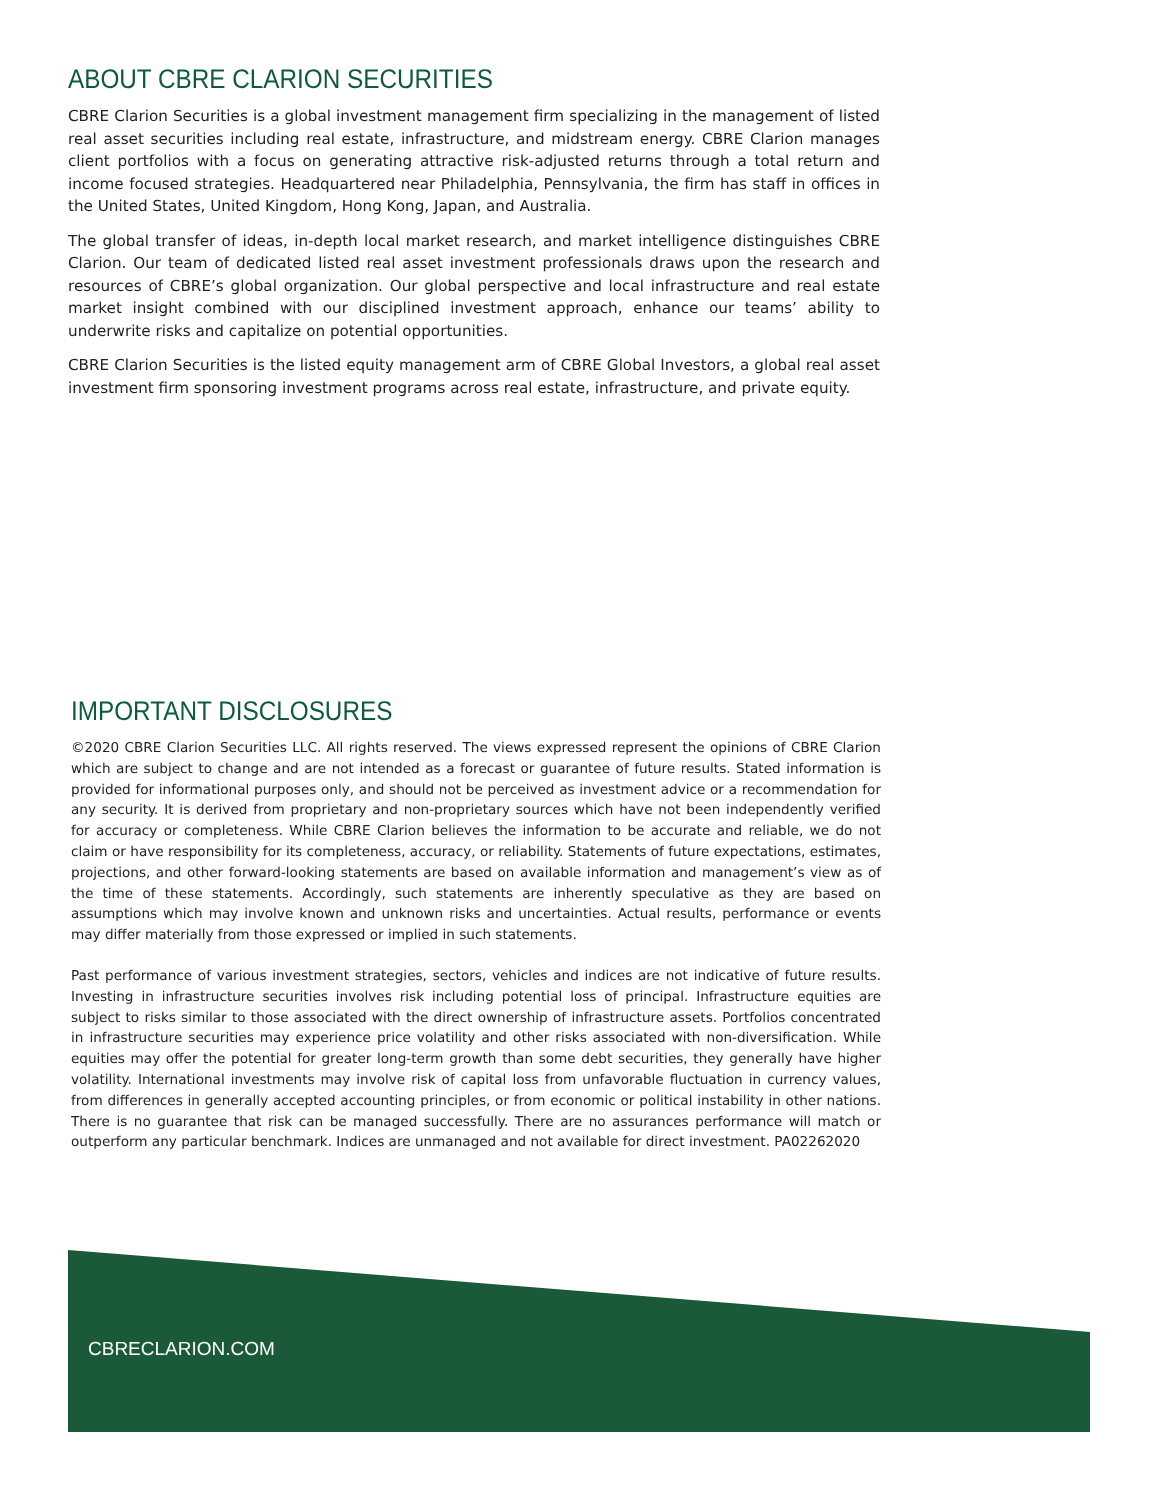ABOUT CBRE CLARION SECURITIES
CBRE Clarion Securities is a global investment management firm specializing in the management of listed real asset securities including real estate, infrastructure, and midstream energy. CBRE Clarion manages client portfolios with a focus on generating attractive risk-adjusted returns through a total return and income focused strategies. Headquartered near Philadelphia, Pennsylvania, the firm has staff in offices in the United States, United Kingdom, Hong Kong, Japan, and Australia.
The global transfer of ideas, in-depth local market research, and market intelligence distinguishes CBRE Clarion. Our team of dedicated listed real asset investment professionals draws upon the research and resources of CBRE’s global organization. Our global perspective and local infrastructure and real estate market insight combined with our disciplined investment approach, enhance our teams’ ability to underwrite risks and capitalize on potential opportunities.
CBRE Clarion Securities is the listed equity management arm of CBRE Global Investors, a global real asset investment firm sponsoring investment programs across real estate, infrastructure, and private equity.
IMPORTANT DISCLOSURES
©2020 CBRE Clarion Securities LLC. All rights reserved. The views expressed represent the opinions of CBRE Clarion which are subject to change and are not intended as a forecast or guarantee of future results. Stated information is provided for informational purposes only, and should not be perceived as investment advice or a recommendation for any security. It is derived from proprietary and non-proprietary sources which have not been independently verified for accuracy or completeness. While CBRE Clarion believes the information to be accurate and reliable, we do not claim or have responsibility for its completeness, accuracy, or reliability. Statements of future expectations, estimates, projections, and other forward-looking statements are based on available information and management’s view as of the time of these statements. Accordingly, such statements are inherently speculative as they are based on assumptions which may involve known and unknown risks and uncertainties. Actual results, performance or events may differ materially from those expressed or implied in such statements.
Past performance of various investment strategies, sectors, vehicles and indices are not indicative of future results. Investing in infrastructure securities involves risk including potential loss of principal. Infrastructure equities are subject to risks similar to those associated with the direct ownership of infrastructure assets. Portfolios concentrated in infrastructure securities may experience price volatility and other risks associated with non-diversification. While equities may offer the potential for greater long-term growth than some debt securities, they generally have higher volatility. International investments may involve risk of capital loss from unfavorable fluctuation in currency values, from differences in generally accepted accounting principles, or from economic or political instability in other nations. There is no guarantee that risk can be managed successfully. There are no assurances performance will match or outperform any particular benchmark. Indices are unmanaged and not available for direct investment. PA02262020
CBRECLARION.COM